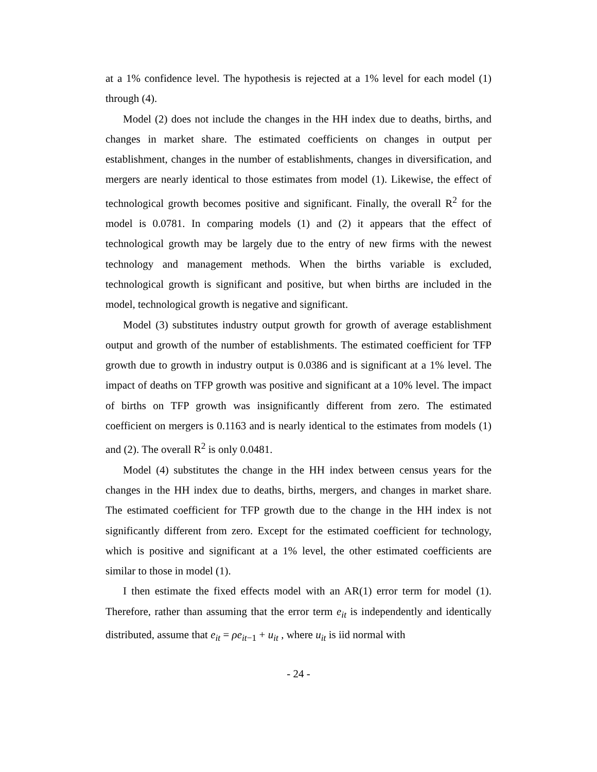at a 1% confidence level. The hypothesis is rejected at a 1% level for each model (1) through (4).
Model (2) does not include the changes in the HH index due to deaths, births, and changes in market share. The estimated coefficients on changes in output per establishment, changes in the number of establishments, changes in diversification, and mergers are nearly identical to those estimates from model (1). Likewise, the effect of technological growth becomes positive and significant. Finally, the overall R<sup>2</sup> for the model is 0.0781. In comparing models (1) and (2) it appears that the effect of technological growth may be largely due to the entry of new firms with the newest technology and management methods. When the births variable is excluded, technological growth is significant and positive, but when births are included in the model, technological growth is negative and significant.
Model (3) substitutes industry output growth for growth of average establishment output and growth of the number of establishments. The estimated coefficient for TFP growth due to growth in industry output is 0.0386 and is significant at a 1% level. The impact of deaths on TFP growth was positive and significant at a 10% level. The impact of births on TFP growth was insignificantly different from zero. The estimated coefficient on mergers is 0.1163 and is nearly identical to the estimates from models (1) and (2). The overall R<sup>2</sup> is only 0.0481.
Model (4) substitutes the change in the HH index between census years for the changes in the HH index due to deaths, births, mergers, and changes in market share. The estimated coefficient for TFP growth due to the change in the HH index is not significantly different from zero. Except for the estimated coefficient for technology, which is positive and significant at a 1% level, the other estimated coefficients are similar to those in model (1).
I then estimate the fixed effects model with an AR(1) error term for model (1). Therefore, rather than assuming that the error term e<sub>it</sub> is independently and identically distributed, assume that e<sub>it</sub> = ρe<sub>it</sub><sub>−1</sub> + u<sub>it</sub> , where u<sub>it</sub> is iid normal with
- 24 -